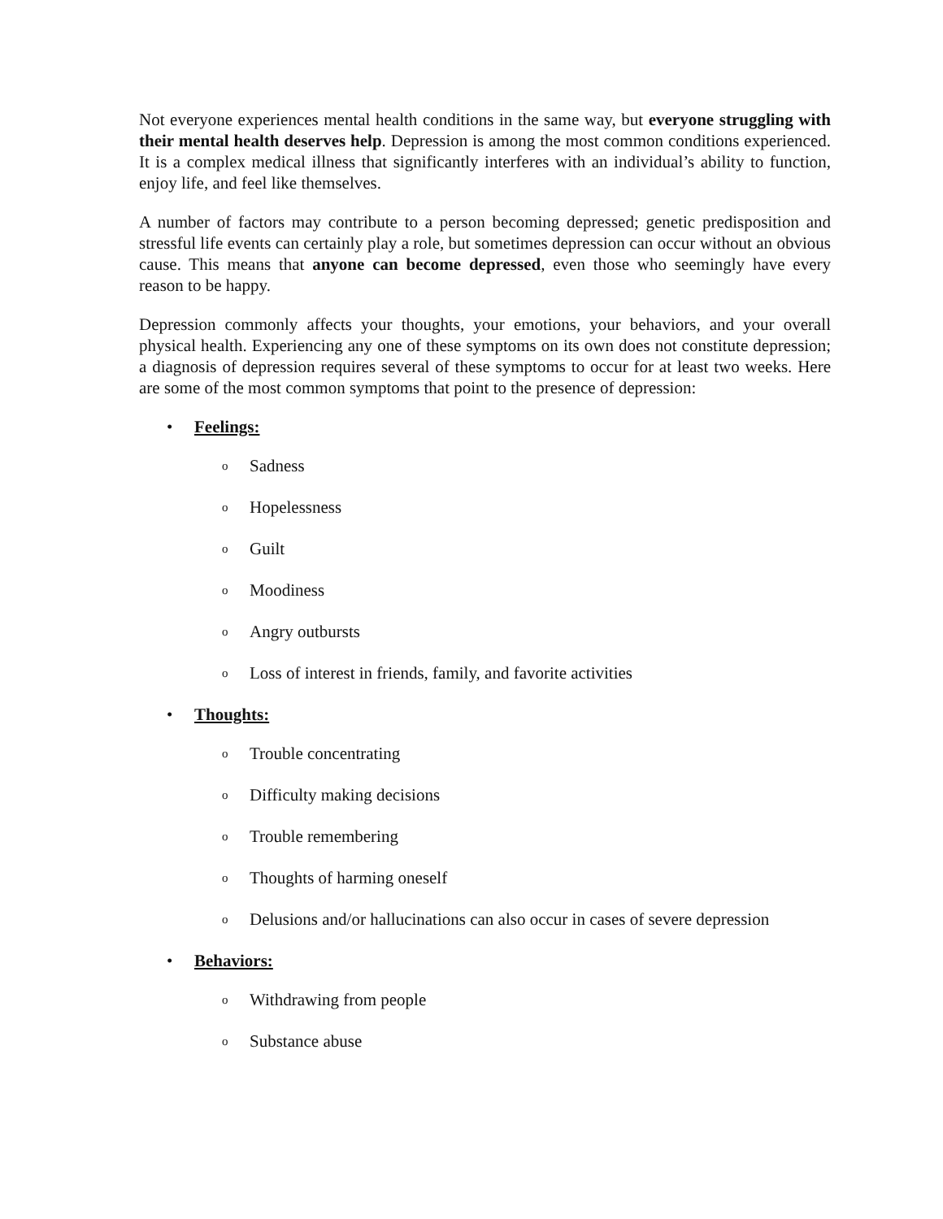Not everyone experiences mental health conditions in the same way, but everyone struggling with their mental health deserves help. Depression is among the most common conditions experienced. It is a complex medical illness that significantly interferes with an individual’s ability to function, enjoy life, and feel like themselves.
A number of factors may contribute to a person becoming depressed; genetic predisposition and stressful life events can certainly play a role, but sometimes depression can occur without an obvious cause. This means that anyone can become depressed, even those who seemingly have every reason to be happy.
Depression commonly affects your thoughts, your emotions, your behaviors, and your overall physical health. Experiencing any one of these symptoms on its own does not constitute depression; a diagnosis of depression requires several of these symptoms to occur for at least two weeks. Here are some of the most common symptoms that point to the presence of depression:
• Feelings:
o Sadness
o Hopelessness
o Guilt
o Moodiness
o Angry outbursts
o Loss of interest in friends, family, and favorite activities
• Thoughts:
o Trouble concentrating
o Difficulty making decisions
o Trouble remembering
o Thoughts of harming oneself
o Delusions and/or hallucinations can also occur in cases of severe depression
• Behaviors:
o Withdrawing from people
o Substance abuse